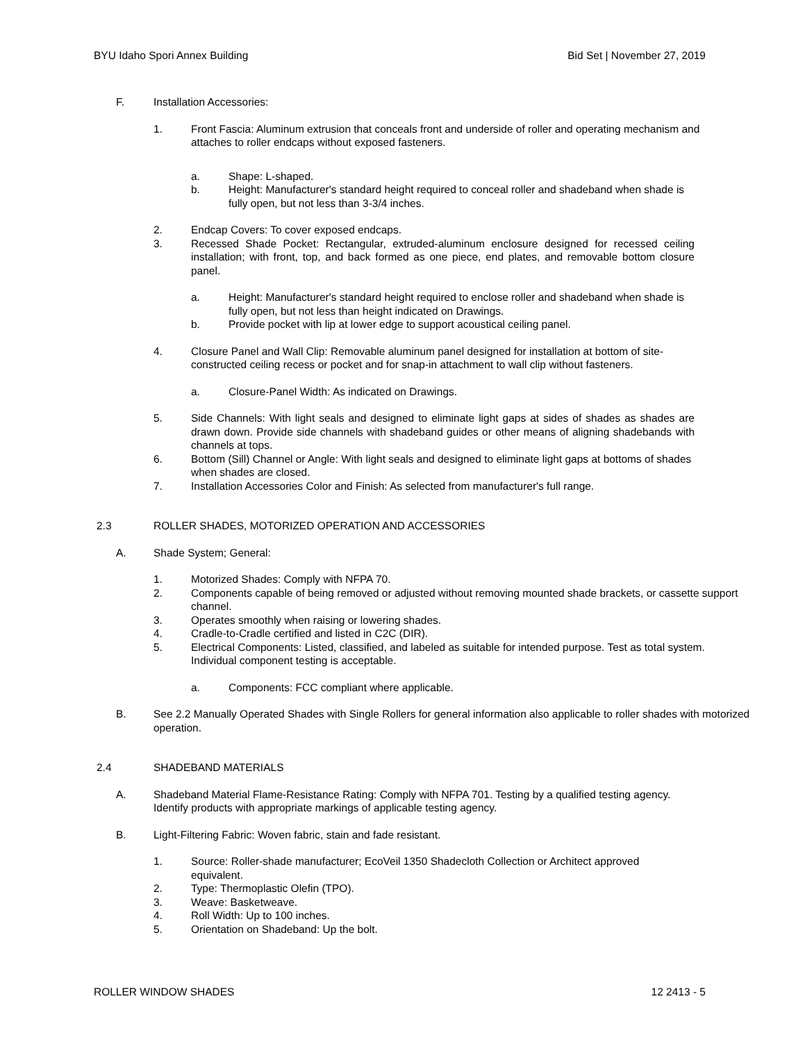BYU Idaho Spori Annex Building Bid Set | November 27, 2019
F. Installation Accessories:
1. Front Fascia: Aluminum extrusion that conceals front and underside of roller and operating mechanism and attaches to roller endcaps without exposed fasteners.
a. Shape: L-shaped.
b. Height: Manufacturer's standard height required to conceal roller and shadeband when shade is fully open, but not less than 3-3/4 inches.
2. Endcap Covers: To cover exposed endcaps.
3. Recessed Shade Pocket: Rectangular, extruded-aluminum enclosure designed for recessed ceiling installation; with front, top, and back formed as one piece, end plates, and removable bottom closure panel.
a. Height: Manufacturer's standard height required to enclose roller and shadeband when shade is fully open, but not less than height indicated on Drawings.
b. Provide pocket with lip at lower edge to support acoustical ceiling panel.
4. Closure Panel and Wall Clip: Removable aluminum panel designed for installation at bottom of site-constructed ceiling recess or pocket and for snap-in attachment to wall clip without fasteners.
a. Closure-Panel Width: As indicated on Drawings.
5. Side Channels: With light seals and designed to eliminate light gaps at sides of shades as shades are drawn down. Provide side channels with shadeband guides or other means of aligning shadebands with channels at tops.
6. Bottom (Sill) Channel or Angle: With light seals and designed to eliminate light gaps at bottoms of shades when shades are closed.
7. Installation Accessories Color and Finish: As selected from manufacturer's full range.
2.3 ROLLER SHADES, MOTORIZED OPERATION AND ACCESSORIES
A. Shade System; General:
1. Motorized Shades: Comply with NFPA 70.
2. Components capable of being removed or adjusted without removing mounted shade brackets, or cassette support channel.
3. Operates smoothly when raising or lowering shades.
4. Cradle-to-Cradle certified and listed in C2C (DIR).
5. Electrical Components: Listed, classified, and labeled as suitable for intended purpose. Test as total system. Individual component testing is acceptable.
a. Components: FCC compliant where applicable.
B. See 2.2 Manually Operated Shades with Single Rollers for general information also applicable to roller shades with motorized operation.
2.4 SHADEBAND MATERIALS
A. Shadeband Material Flame-Resistance Rating: Comply with NFPA 701. Testing by a qualified testing agency. Identify products with appropriate markings of applicable testing agency.
B. Light-Filtering Fabric: Woven fabric, stain and fade resistant.
1. Source: Roller-shade manufacturer; EcoVeil 1350 Shadecloth Collection or Architect approved equivalent.
2. Type: Thermoplastic Olefin (TPO).
3. Weave: Basketweave.
4. Roll Width: Up to 100 inches.
5. Orientation on Shadeband: Up the bolt.
ROLLER WINDOW SHADES 12 2413 - 5